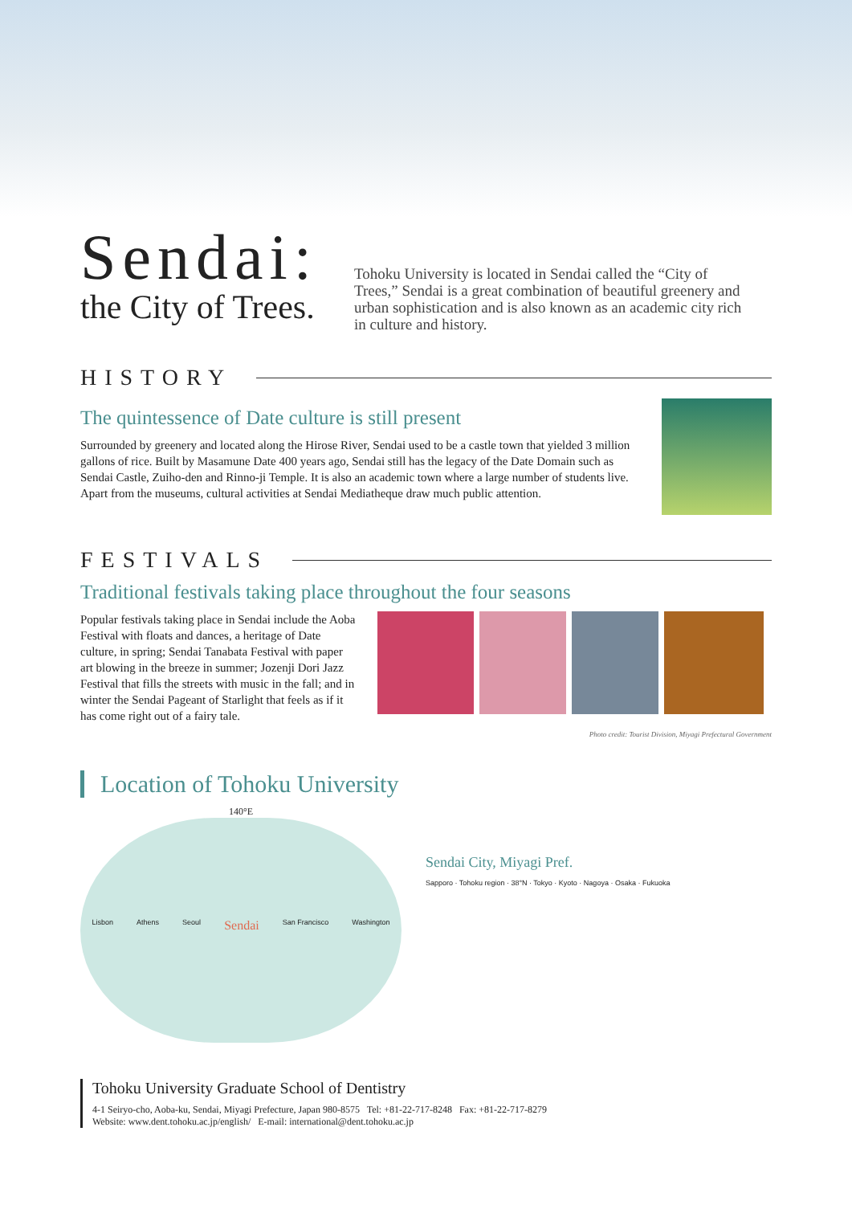Sendai:
the City of Trees.
Tohoku University is located in Sendai called the “City of Trees,” Sendai is a great combination of beautiful greenery and urban sophistication and is also known as an academic city rich in culture and history.
HISTORY
The quintessence of Date culture is still present
Surrounded by greenery and located along the Hirose River, Sendai used to be a castle town that yielded 3 million gallons of rice. Built by Masamune Date 400 years ago, Sendai still has the legacy of the Date Domain such as Sendai Castle, Zuiho-den and Rinno-ji Temple. It is also an academic town where a large number of students live. Apart from the museums, cultural activities at Sendai Mediatheque draw much public attention.
FESTIVALS
Traditional festivals taking place throughout the four seasons
Popular festivals taking place in Sendai include the Aoba Festival with floats and dances, a heritage of Date culture, in spring; Sendai Tanabata Festival with paper art blowing in the breeze in summer; Jozenji Dori Jazz Festival that fills the streets with music in the fall; and in winter the Sendai Pageant of Starlight that feels as if it has come right out of a fairy tale.
Photo credit: Tourist Division, Miyagi Prefectural Government
Location of Tohoku University
140°E
Lisbon Athens Seoul Sendai San Francisco Washington
Sendai City, Miyagi Pref.
Sapporo · Tohoku region · 38°N · Tokyo · Kyoto · Nagoya · Osaka · Fukuoka
Tohoku University Graduate School of Dentistry
4-1 Seiryo-cho, Aoba-ku, Sendai, Miyagi Prefecture, Japan 980-8575 Tel: +81-22-717-8248 Fax: +81-22-717-8279
Website: www.dent.tohoku.ac.jp/english/ E-mail: international@dent.tohoku.ac.jp